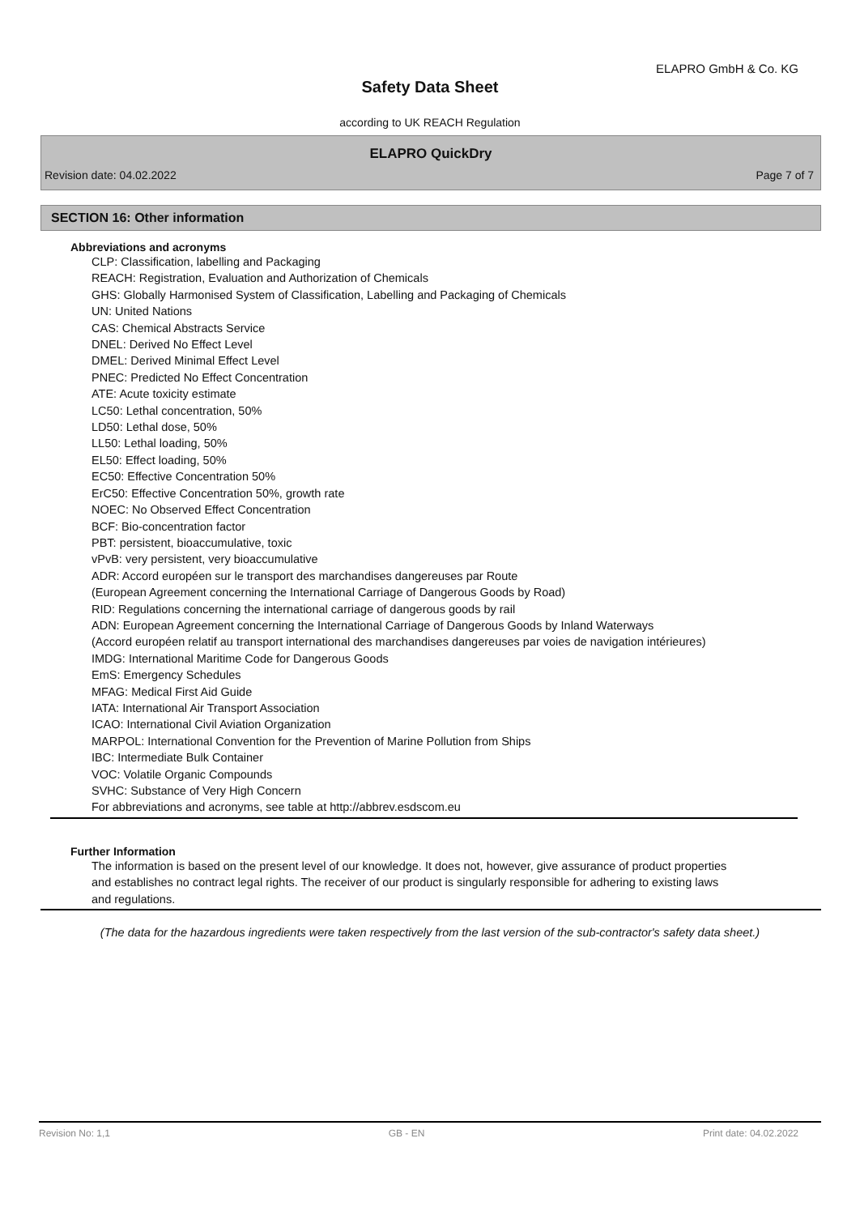ELAPRO GmbH & Co. KG
Safety Data Sheet
according to UK REACH Regulation
ELAPRO QuickDry
Revision date: 04.02.2022 Page 7 of 7
SECTION 16: Other information
Abbreviations and acronyms
CLP: Classification, labelling and Packaging
REACH: Registration, Evaluation and Authorization of Chemicals
GHS: Globally Harmonised System of Classification, Labelling and Packaging of Chemicals
UN: United Nations
CAS: Chemical Abstracts Service
DNEL: Derived No Effect Level
DMEL: Derived Minimal Effect Level
PNEC: Predicted No Effect Concentration
ATE: Acute toxicity estimate
LC50: Lethal concentration, 50%
LD50: Lethal dose, 50%
LL50: Lethal loading, 50%
EL50: Effect loading, 50%
EC50: Effective Concentration 50%
ErC50: Effective Concentration 50%, growth rate
NOEC: No Observed Effect Concentration
BCF: Bio-concentration factor
PBT: persistent, bioaccumulative, toxic
vPvB: very persistent, very bioaccumulative
ADR: Accord européen sur le transport des marchandises dangereuses par Route
(European Agreement concerning the International Carriage of Dangerous Goods by Road)
RID: Regulations concerning the international carriage of dangerous goods by rail
ADN: European Agreement concerning the International Carriage of Dangerous Goods by Inland Waterways
(Accord européen relatif au transport international des marchandises dangereuses par voies de navigation intérieures)
IMDG: International Maritime Code for Dangerous Goods
EmS: Emergency Schedules
MFAG: Medical First Aid Guide
IATA: International Air Transport Association
ICAO: International Civil Aviation Organization
MARPOL: International Convention for the Prevention of Marine Pollution from Ships
IBC: Intermediate Bulk Container
VOC: Volatile Organic Compounds
SVHC: Substance of Very High Concern
For abbreviations and acronyms, see table at http://abbrev.esdscom.eu
Further Information
The information is based on the present level of our knowledge. It does not, however, give assurance of product properties and establishes no contract legal rights. The receiver of our product is singularly responsible for adhering to existing laws and regulations.
(The data for the hazardous ingredients were taken respectively from the last version of the sub-contractor's safety data sheet.)
Revision No: 1,1 GB - EN Print date: 04.02.2022